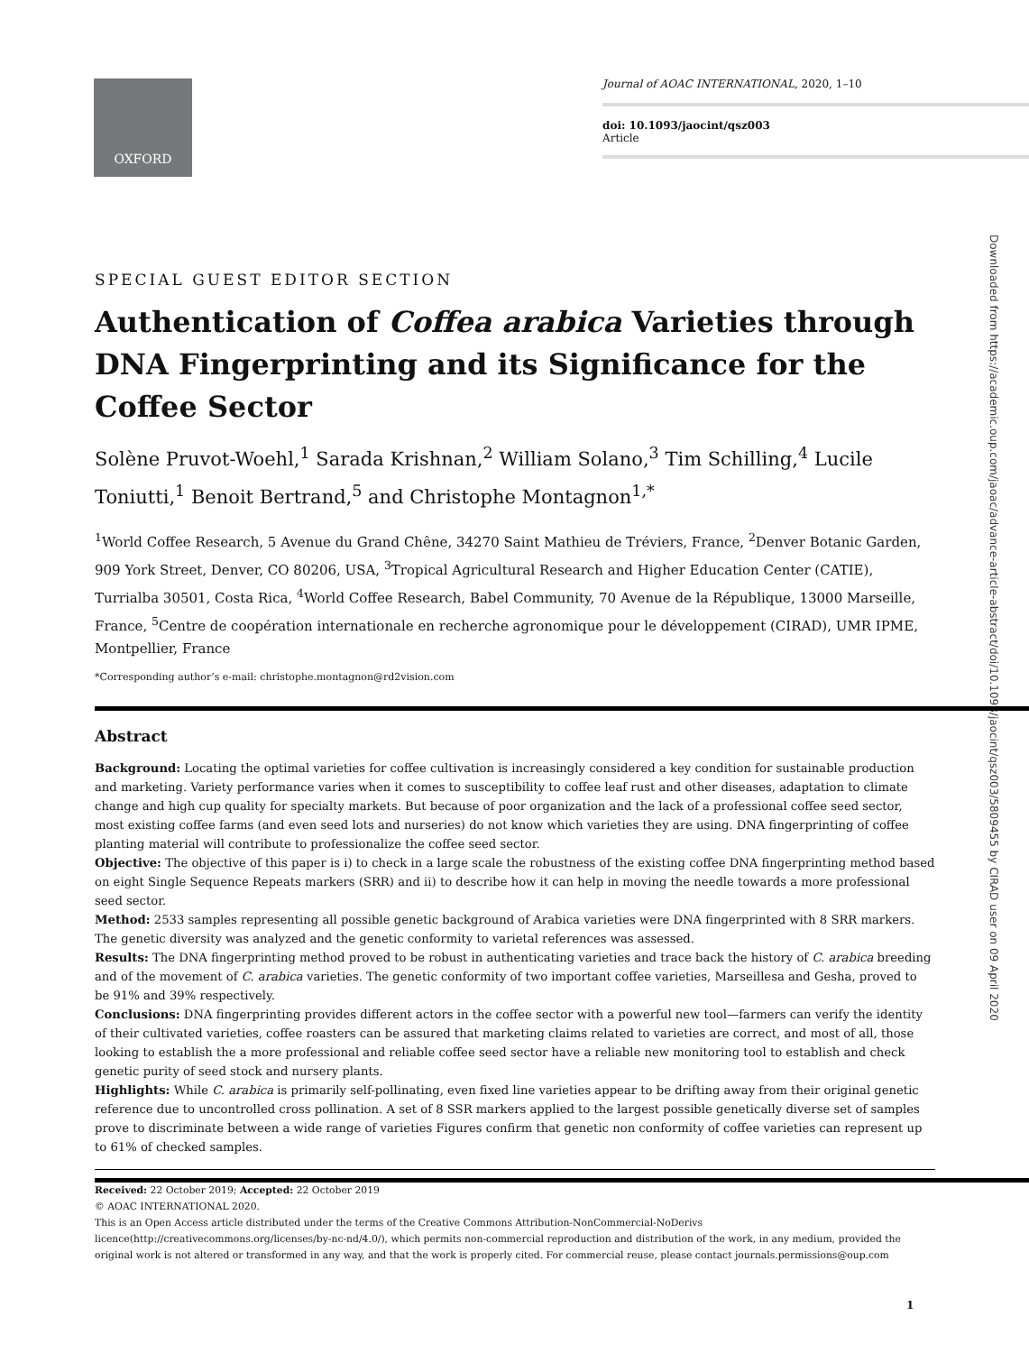OXFORD
Journal of AOAC INTERNATIONAL, 2020, 1–10
doi: 10.1093/jaocint/qsz003
Article
Downloaded from https://academic.oup.com/jaoac/advance-article-abstract/doi/10.1093/jaocint/qsz003/5809455 by CIRAD user on 09 April 2020
SPECIAL GUEST EDITOR SECTION
Authentication of Coffea arabica Varieties through DNA Fingerprinting and its Significance for the Coffee Sector
Solène Pruvot-Woehl,<sup>1</sup> Sarada Krishnan,<sup>2</sup> William Solano,<sup>3</sup> Tim Schilling,<sup>4</sup> Lucile Toniutti,<sup>1</sup> Benoit Bertrand,<sup>5</sup> and Christophe Montagnon<sup>1,*</sup>
<sup>1</sup> World Coffee Research, 5 Avenue du Grand Chêne, 34270 Saint Mathieu de Tréviers, France, <sup>2</sup>Denver Botanic Garden, 909 York Street, Denver, CO 80206, USA, <sup>3</sup>Tropical Agricultural Research and Higher Education Center (CATIE), Turrialba 30501, Costa Rica, <sup>4</sup>World Coffee Research, Babel Community, 70 Avenue de la République, 13000 Marseille, France, <sup>5</sup>Centre de coopération internationale en recherche agronomique pour le développement (CIRAD), UMR IPME, Montpellier, France
*Corresponding author’s e-mail: christophe.montagnon@rd2vision.com
Abstract
Background: Locating the optimal varieties for coffee cultivation is increasingly considered a key condition for sustainable production and marketing. Variety performance varies when it comes to susceptibility to coffee leaf rust and other diseases, adaptation to climate change and high cup quality for specialty markets. But because of poor organization and the lack of a professional coffee seed sector, most existing coffee farms (and even seed lots and nurseries) do not know which varieties they are using. DNA fingerprinting of coffee planting material will contribute to professionalize the coffee seed sector.
Objective: The objective of this paper is i) to check in a large scale the robustness of the existing coffee DNA fingerprinting method based on eight Single Sequence Repeats markers (SRR) and ii) to describe how it can help in moving the needle towards a more professional seed sector.
Method: 2533 samples representing all possible genetic background of Arabica varieties were DNA fingerprinted with 8 SRR markers. The genetic diversity was analyzed and the genetic conformity to varietal references was assessed.
Results: The DNA fingerprinting method proved to be robust in authenticating varieties and trace back the history of C. arabica breeding and of the movement of C. arabica varieties. The genetic conformity of two important coffee varieties, Marseillesa and Gesha, proved to be 91% and 39% respectively.
Conclusions: DNA fingerprinting provides different actors in the coffee sector with a powerful new tool—farmers can verify the identity of their cultivated varieties, coffee roasters can be assured that marketing claims related to varieties are correct, and most of all, those looking to establish the a more professional and reliable coffee seed sector have a reliable new monitoring tool to establish and check genetic purity of seed stock and nursery plants.
Highlights: While C. arabica is primarily self-pollinating, even fixed line varieties appear to be drifting away from their original genetic reference due to uncontrolled cross pollination. A set of 8 SSR markers applied to the largest possible genetically diverse set of samples prove to discriminate between a wide range of varieties Figures confirm that genetic non conformity of coffee varieties can represent up to 61% of checked samples.
Received: 22 October 2019; Accepted: 22 October 2019
© AOAC INTERNATIONAL 2020.
This is an Open Access article distributed under the terms of the Creative Commons Attribution-NonCommercial-NoDerivs licence(http://creativecommons.org/licenses/by-nc-nd/4.0/), which permits non-commercial reproduction and distribution of the work, in any medium, provided the original work is not altered or transformed in any way, and that the work is properly cited. For commercial reuse, please contact journals.permissions@oup.com
1